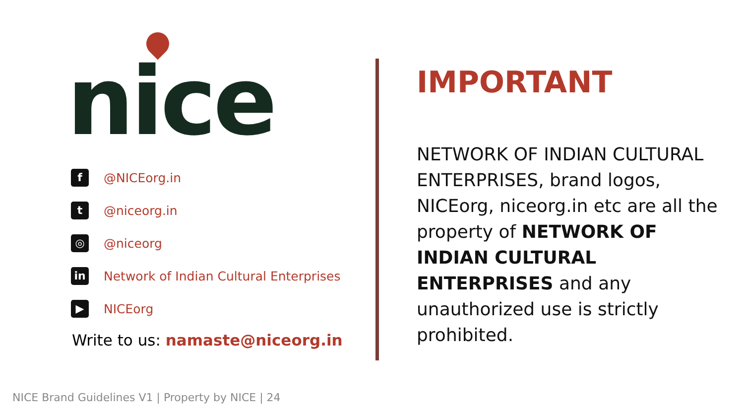nice
f
@NICEorg.in
t
@niceorg.in
◎
@niceorg
in
Network of Indian Cultural Enterprises
▶
NICEorg
Write to us: namaste@niceorg.in
IMPORTANT
NETWORK OF INDIAN CULTURAL ENTERPRISES, brand logos, NICEorg, niceorg.in etc are all the property of NETWORK OF INDIAN CULTURAL ENTERPRISES and any unauthorized use is strictly prohibited.
NICE Brand Guidelines V1 | Property by NICE | 24